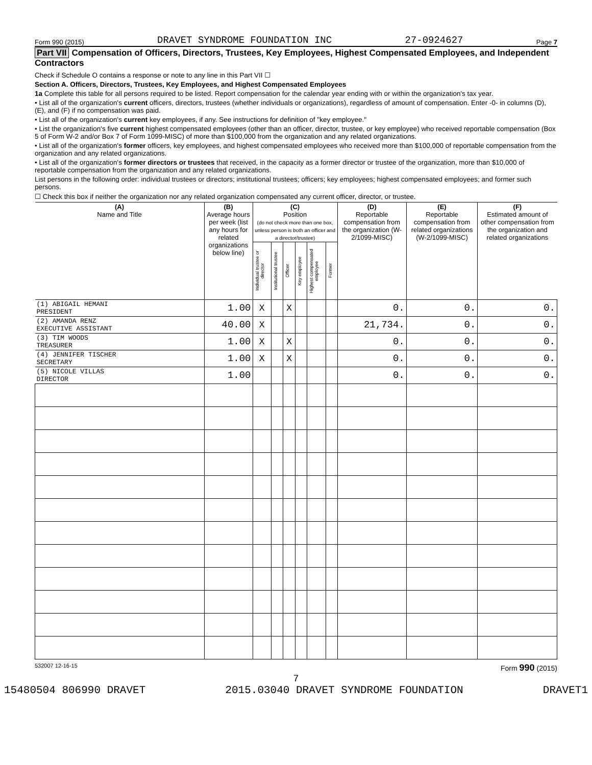Form 990 (2015) DRAVET SYNDROME FOUNDATION INC 27-0924627 Page 7
Part VII Compensation of Officers, Directors, Trustees, Key Employees, Highest Compensated Employees, and Independent Contractors
Check if Schedule O contains a response or note to any line in this Part VII ☐
Section A. Officers, Directors, Trustees, Key Employees, and Highest Compensated Employees
1a Complete this table for all persons required to be listed. Report compensation for the calendar year ending with or within the organization's tax year.
• List all of the organization's current officers, directors, trustees (whether individuals or organizations), regardless of amount of compensation. Enter -0- in columns (D), (E), and (F) if no compensation was paid.
• List all of the organization's current key employees, if any. See instructions for definition of "key employee."
• List the organization's five current highest compensated employees (other than an officer, director, trustee, or key employee) who received reportable compensation (Box 5 of Form W-2 and/or Box 7 of Form 1099-MISC) of more than $100,000 from the organization and any related organizations.
• List all of the organization's former officers, key employees, and highest compensated employees who received more than $100,000 of reportable compensation from the organization and any related organizations.
• List all of the organization's former directors or trustees that received, in the capacity as a former director or trustee of the organization, more than $10,000 of reportable compensation from the organization and any related organizations.
List persons in the following order: individual trustees or directors; institutional trustees; officers; key employees; highest compensated employees; and former such persons.
☐ Check this box if neither the organization nor any related organization compensated any current officer, director, or trustee.
| (A) Name and Title | (B) Average hours per week (list any hours for related organizations below line) | (C) Position (do not check more than one box, unless person is both an officer and a director/trustee) | | | | | | (D) Reportable compensation from the organization (W-2/1099-MISC) | (E) Reportable compensation from related organizations (W-2/1099-MISC) | (F) Estimated amount of other compensation from the organization and related organizations |
| --- | --- | --- | --- | --- | --- | --- | --- | --- | --- | --- |
| | | Individual trustee or director | Institutional trustee | Officer | Key employee | Highest compensated employee | Former | | | |
| (1) ABIGAIL HEMANI PRESIDENT | 1.00 | X | | X | | | | 0. | 0. | 0. |
| (2) AMANDA RENZ EXECUTIVE ASSISTANT | 40.00 | X | | | | | | 21,734. | 0. | 0. |
| (3) TIM WOODS TREASURER | 1.00 | X | | X | | | | 0. | 0. | 0. |
| (4) JENNIFER TISCHER SECRETARY | 1.00 | X | | X | | | | 0. | 0. | 0. |
| (5) NICOLE VILLAS DIRECTOR | 1.00 | | | | | | | 0. | 0. | 0. |
532007 12-16-15 Form 990 (2015)
7
15480504 806990 DRAVET 2015.03040 DRAVET SYNDROME FOUNDATION DRAVET1